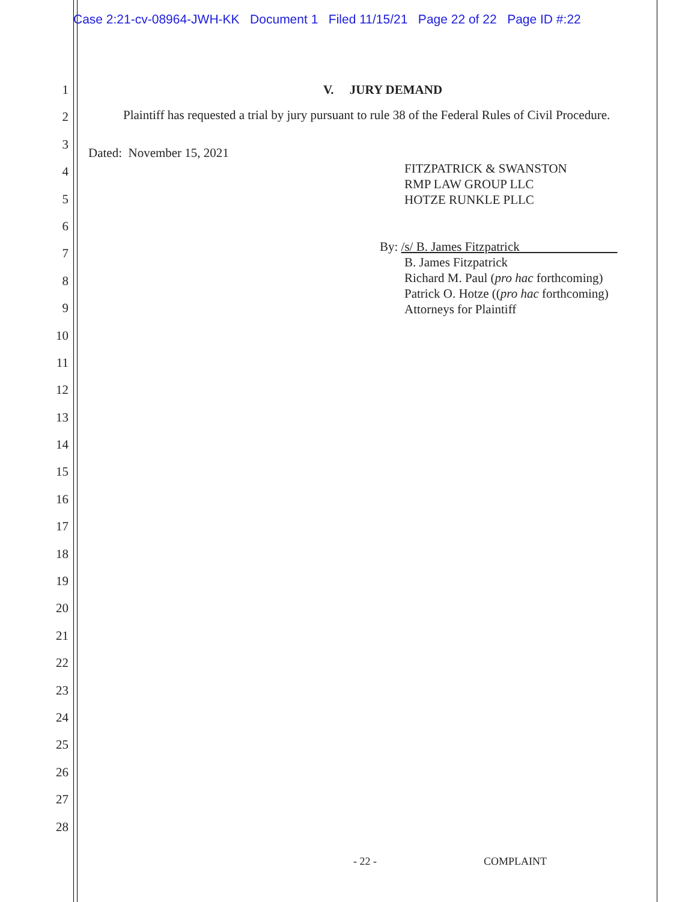Case 2:21-cv-08964-JWH-KK Document 1 Filed 11/15/21 Page 22 of 22 Page ID #:22
1
2
3
4
5
6
7
8
9
10
11
12
13
14
15
16
17
18
19
20
21
22
23
24
25
26
27
28
V. JURY DEMAND
Plaintiff has requested a trial by jury pursuant to rule 38 of the Federal Rules of Civil Procedure.
Dated: November 15, 2021
FITZPATRICK & SWANSTON
RMP LAW GROUP LLC
HOTZE RUNKLE PLLC
By: /s/ B. James Fitzpatrick
B. James Fitzpatrick
Richard M. Paul (pro hac forthcoming)
Patrick O. Hotze ((pro hac forthcoming)
Attorneys for Plaintiff
- 22 - COMPLAINT